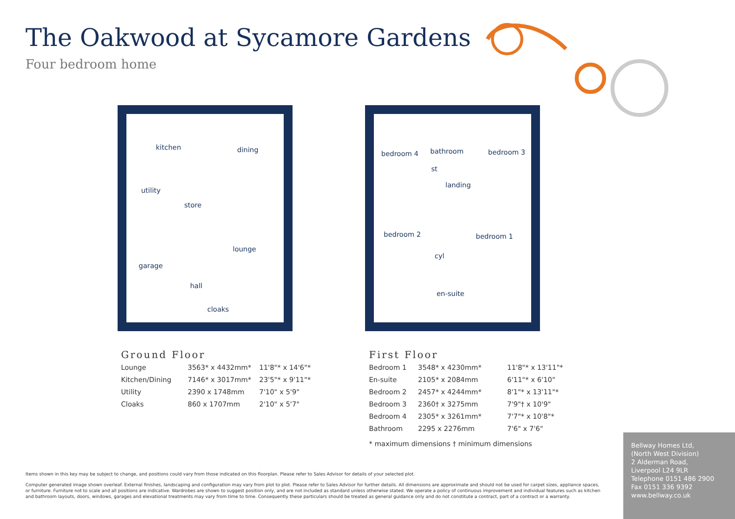The Oakwood at Sycamore Gardens
Four bedroom home
kitchen dining
utility
store
lounge
garage
hall
cloaks
bedroom 4 bathroom bedroom 3
st
landing
bedroom 2 bedroom 1
cyl
en-suite
Ground Floor
| Lounge | 3563* x 4432mm* | 11'8"* x 14'6"* |
| Kitchen/Dining | 7146* x 3017mm* | 23'5"* x 9'11"* |
| Utility | 2390 x 1748mm | 7'10" x 5'9" |
| Cloaks | 860 x 1707mm | 2'10" x 5'7" |
First Floor
| Bedroom 1 | 3548* x 4230mm* | 11'8"* x 13'11"* |
| En-suite | 2105* x 2084mm | 6'11"* x 6'10" |
| Bedroom 2 | 2457* x 4244mm* | 8'1"* x 13'11"* |
| Bedroom 3 | 2360† x 3275mm | 7'9"† x 10'9" |
| Bedroom 4 | 2305* x 3261mm* | 7'7"* x 10'8"* |
| Bathroom | 2295 x 2276mm | 7'6" x 7'6" |
* maximum dimensions † minimum dimensions
Items shown in this key may be subject to change, and positions could vary from those indicated on this floorplan. Please refer to Sales Advisor for details of your selected plot.
Computer generated image shown overleaf. External finishes, landscaping and configuration may vary from plot to plot. Please refer to Sales Advisor for further details. All dimensions are approximate and should not be used for carpet sizes, appliance spaces, or furniture. Furniture not to scale and all positions are indicative. Wardrobes are shown to suggest position only, and are not included as standard unless otherwise stated. We operate a policy of continuous improvement and individual features such as kitchen and bathroom layouts, doors, windows, garages and elevational treatments may vary from time to time. Consequently these particulars should be treated as general guidance only and do not constitute a contract, part of a contract or a warranty.
Bellway Homes Ltd,
(North West Division)
2 Alderman Road,
Liverpool L24 9LR
Telephone 0151 486 2900
Fax 0151 336 9392
www.bellway.co.uk